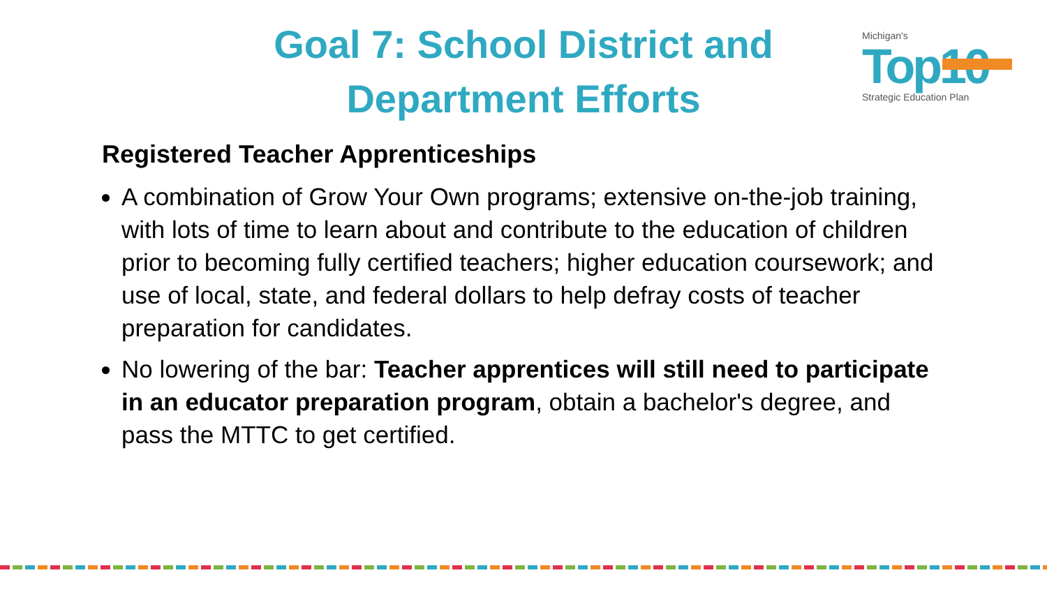Goal 7: School District and Department Efforts
Michigan's
Top10
Strategic Education Plan
Registered Teacher Apprenticeships
A combination of Grow Your Own programs; extensive on-the-job training, with lots of time to learn about and contribute to the education of children prior to becoming fully certified teachers; higher education coursework; and use of local, state, and federal dollars to help defray costs of teacher preparation for candidates.
No lowering of the bar: Teacher apprentices will still need to participate in an educator preparation program, obtain a bachelor's degree, and pass the MTTC to get certified.